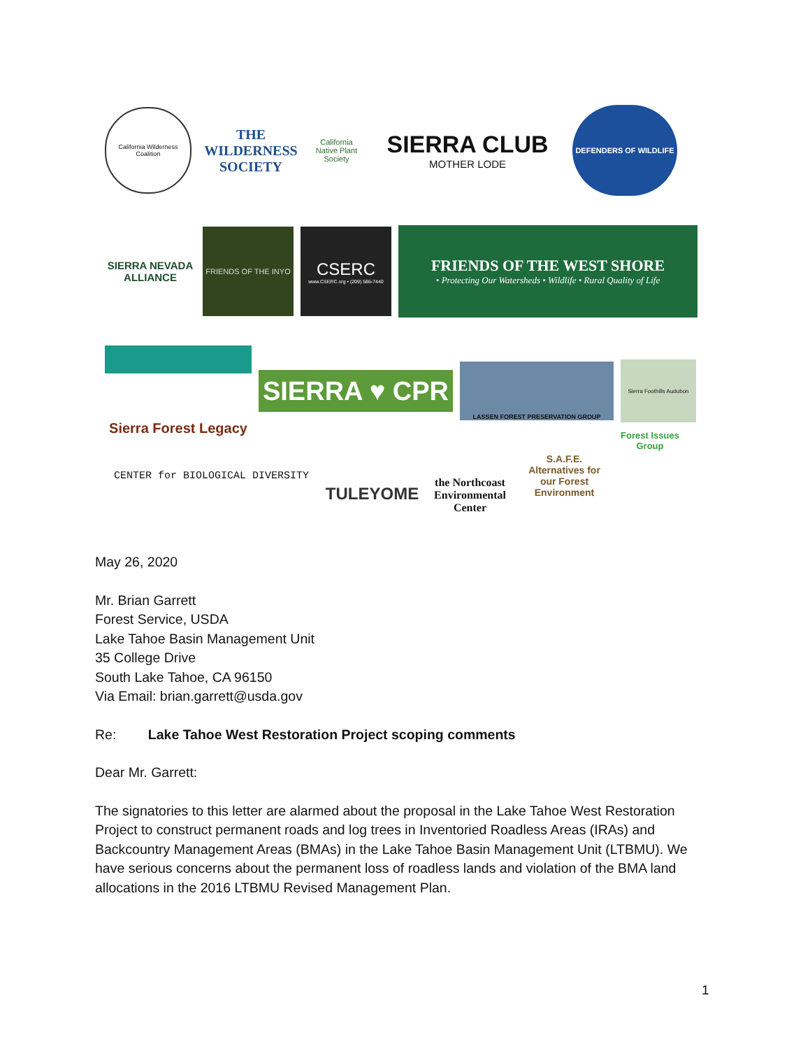California Wilderness Coalition
THE WILDERNESS SOCIETY
California Native Plant Society
SIERRA CLUB
MOTHER LODE
DEFENDERS OF WILDLIFE
SIERRA NEVADA ALLIANCE
FRIENDS OF THE INYO
CSERC
www.CSERC.org • (209) 586-7440
FRIENDS OF THE WEST SHORE
• Protecting Our Watersheds • Wildlife • Rural Quality of Life
Sierra Forest Legacy
SIERRA ♥ CPR
LASSEN FOREST PRESERVATION GROUP
Sierra Foothills Audubon
CENTER for BIOLOGICAL DIVERSITY
TULEYOME
the Northcoast Environmental Center
S.A.F.E. Alternatives for our Forest Environment
Forest Issues Group
May 26, 2020
Mr. Brian Garrett
Forest Service, USDA
Lake Tahoe Basin Management Unit
35 College Drive
South Lake Tahoe, CA 96150
Via Email: brian.garrett@usda.gov
Re: Lake Tahoe West Restoration Project scoping comments
Dear Mr. Garrett:
The signatories to this letter are alarmed about the proposal in the Lake Tahoe West Restoration Project to construct permanent roads and log trees in Inventoried Roadless Areas (IRAs) and Backcountry Management Areas (BMAs) in the Lake Tahoe Basin Management Unit (LTBMU). We have serious concerns about the permanent loss of roadless lands and violation of the BMA land allocations in the 2016 LTBMU Revised Management Plan.
1